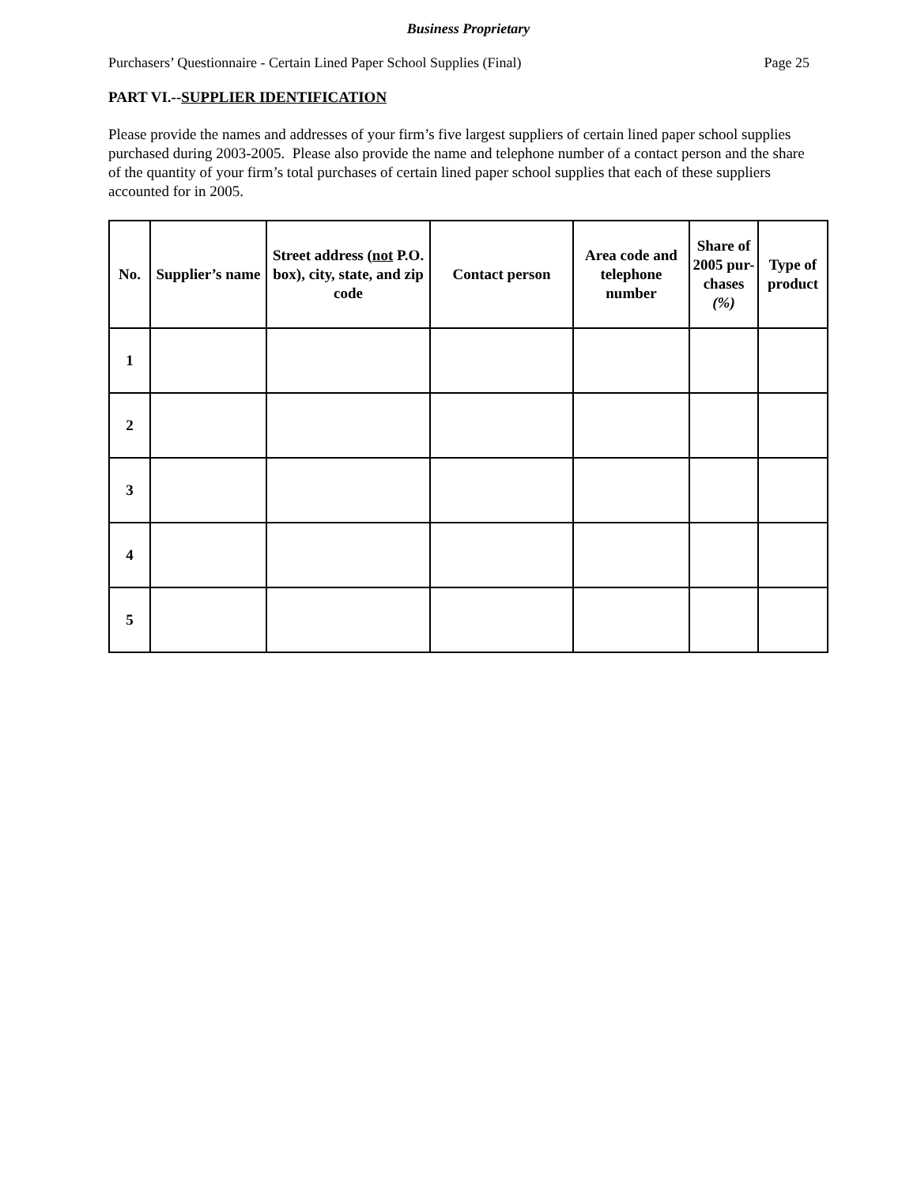Business Proprietary
Purchasers’ Questionnaire - Certain Lined Paper School Supplies (Final) Page 25
PART VI.--SUPPLIER IDENTIFICATION
Please provide the names and addresses of your firm’s five largest suppliers of certain lined paper school supplies purchased during 2003-2005. Please also provide the name and telephone number of a contact person and the share of the quantity of your firm’s total purchases of certain lined paper school supplies that each of these suppliers accounted for in 2005.
| No. | Supplier’s name | Street address ( not P.O. box), city, state, and zip code | Contact person | Area code and telephone number | Share of 2005 pur-chases (%) | Type of product |
| --- | --- | --- | --- | --- | --- | --- |
| 1 | | | | | | |
| 2 | | | | | | |
| 3 | | | | | | |
| 4 | | | | | | |
| 5 | | | | | | |